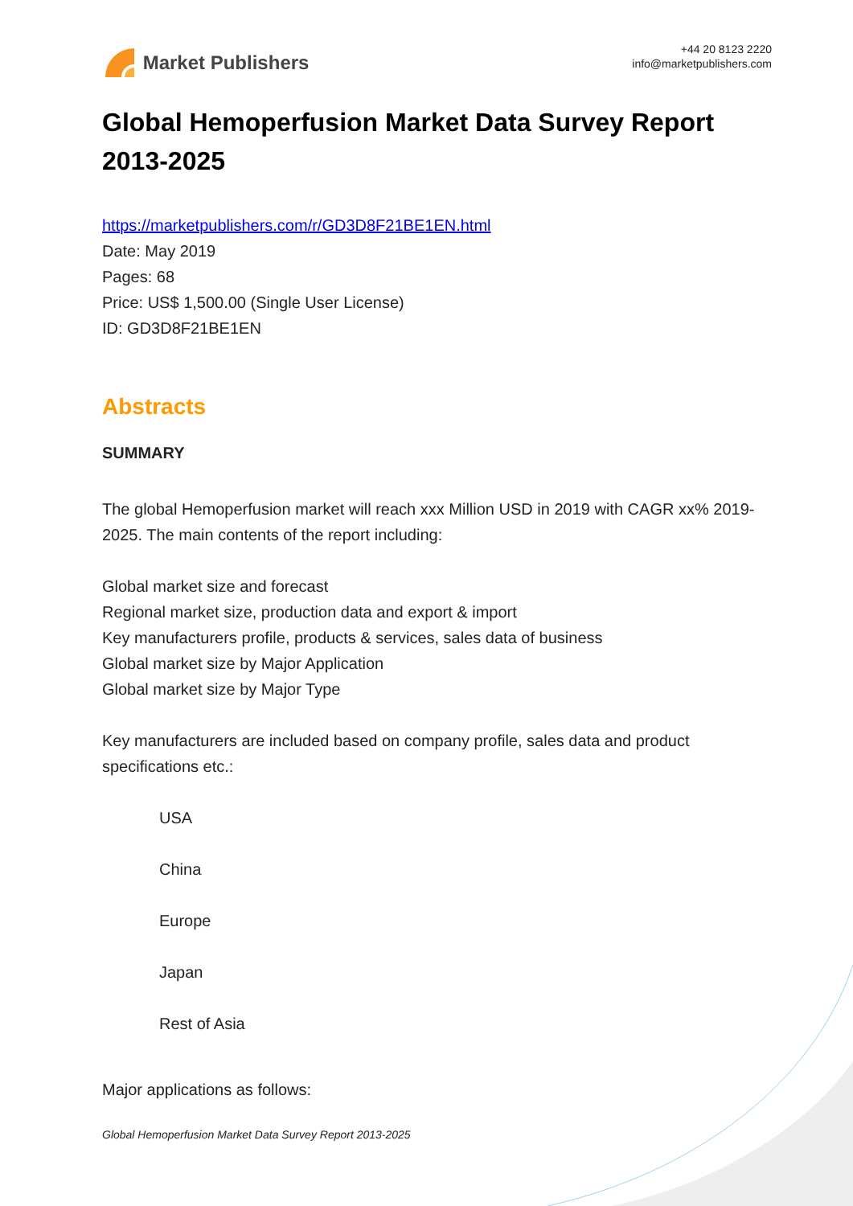Market Publishers
+44 20 8123 2220
info@marketpublishers.com
Global Hemoperfusion Market Data Survey Report 2013-2025
https://marketpublishers.com/r/GD3D8F21BE1EN.html
Date: May 2019
Pages: 68
Price: US$ 1,500.00 (Single User License)
ID: GD3D8F21BE1EN
Abstracts
SUMMARY
The global Hemoperfusion market will reach xxx Million USD in 2019 with CAGR xx% 2019-2025. The main contents of the report including:
Global market size and forecast
Regional market size, production data and export & import
Key manufacturers profile, products & services, sales data of business
Global market size by Major Application
Global market size by Major Type
Key manufacturers are included based on company profile, sales data and product specifications etc.:
USA
China
Europe
Japan
Rest of Asia
Major applications as follows:
Global Hemoperfusion Market Data Survey Report 2013-2025